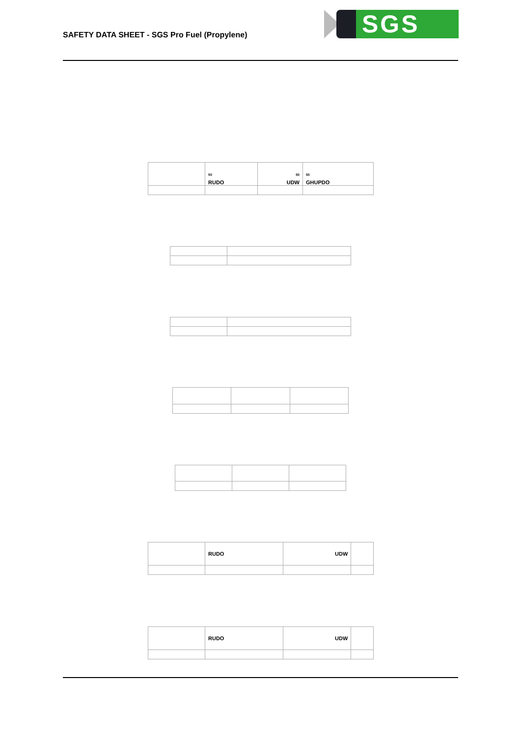SAFETY DATA SHEET - SGS Pro Fuel (Propylene)
SGS
| | <sup>50</sup> RUDO | <sup>50</sup> UDW | <sup>50</sup> GHUPDO |
| | RUDO | UDW | |
| | RUDO | UDW | |